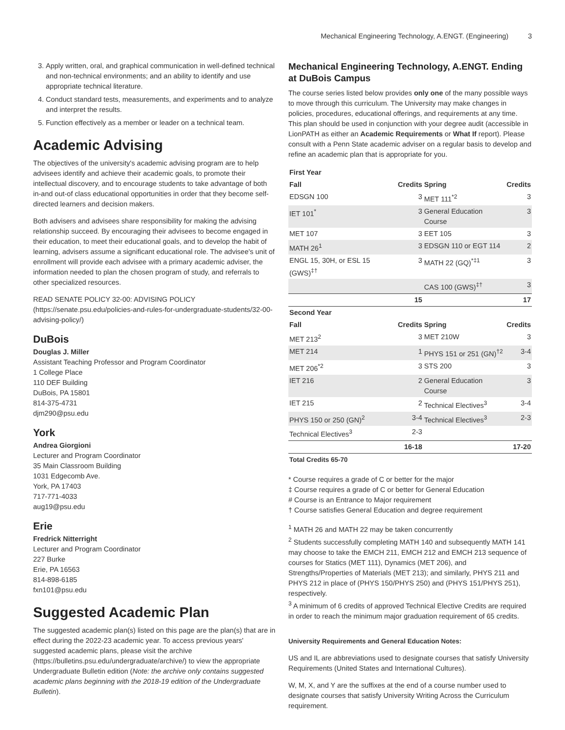Mechanical Engineering Technology, A.ENGT. (Engineering) 3
3. Apply written, oral, and graphical communication in well-defined technical and non-technical environments; and an ability to identify and use appropriate technical literature.
4. Conduct standard tests, measurements, and experiments and to analyze and interpret the results.
5. Function effectively as a member or leader on a technical team.
Academic Advising
The objectives of the university's academic advising program are to help advisees identify and achieve their academic goals, to promote their intellectual discovery, and to encourage students to take advantage of both in-and out-of class educational opportunities in order that they become self-directed learners and decision makers.
Both advisers and advisees share responsibility for making the advising relationship succeed. By encouraging their advisees to become engaged in their education, to meet their educational goals, and to develop the habit of learning, advisers assume a significant educational role. The advisee's unit of enrollment will provide each advisee with a primary academic adviser, the information needed to plan the chosen program of study, and referrals to other specialized resources.
READ SENATE POLICY 32-00: ADVISING POLICY (https://senate.psu.edu/policies-and-rules-for-undergraduate-students/32-00-advising-policy/)
DuBois
Douglas J. Miller
Assistant Teaching Professor and Program Coordinator
1 College Place
110 DEF Building
DuBois, PA 15801
814-375-4731
djm290@psu.edu
York
Andrea Giorgioni
Lecturer and Program Coordinator
35 Main Classroom Building
1031 Edgecomb Ave.
York, PA 17403
717-771-4033
aug19@psu.edu
Erie
Fredrick Nitterright
Lecturer and Program Coordinator
227 Burke
Erie, PA 16563
814-898-6185
fxn101@psu.edu
Suggested Academic Plan
The suggested academic plan(s) listed on this page are the plan(s) that are in effect during the 2022-23 academic year. To access previous years' suggested academic plans, please visit the archive (https://bulletins.psu.edu/undergraduate/archive/) to view the appropriate Undergraduate Bulletin edition (Note: the archive only contains suggested academic plans beginning with the 2018-19 edition of the Undergraduate Bulletin).
Mechanical Engineering Technology, A.ENGT. Ending at DuBois Campus
The course series listed below provides only one of the many possible ways to move through this curriculum. The University may make changes in policies, procedures, educational offerings, and requirements at any time. This plan should be used in conjunction with your degree audit (accessible in LionPATH as either an Academic Requirements or What If report). Please consult with a Penn State academic adviser on a regular basis to develop and refine an academic plan that is appropriate for you.
| First Year | | | |
| --- | --- | --- | --- |
| Fall | Credits | Spring | Credits |
| EDSGN 100 | 3 | MET 111<sup>*2</sup> | 3 |
| IET 101<sup>*</sup> | 3 | General Education Course | 3 |
| MET 107 | 3 | EET 105 | 3 |
| MATH 26<sup>1</sup> | 3 | EDSGN 110 or EGT 114 | 2 |
| ENGL 15, 30H, or ESL 15 (GWS)<sup>‡†</sup> | 3 | MATH 22 (GQ)<sup>*‡1</sup> | 3 |
| | | CAS 100 (GWS)<sup>‡†</sup> | 3 |
| | 15 | | 17 |
| Second Year | | | |
| Fall | Credits | Spring | Credits |
| MET 213<sup>2</sup> | 3 | MET 210W | 3 |
| MET 214 | 1 | PHYS 151 or 251 (GN)<sup>†2</sup> | 3-4 |
| MET 206<sup>*2</sup> | 3 | STS 200 | 3 |
| IET 216 | 2 | General Education Course | 3 |
| IET 215 | 2 | Technical Electives<sup>3</sup> | 3-4 |
| PHYS 150 or 250 (GN)<sup>2</sup> | 3-4 | Technical Electives<sup>3</sup> | 2-3 |
| Technical Electives<sup>3</sup> | 2-3 | | |
| | 16-18 | | 17-20 |
| Total Credits 65-70 | | | |
* Course requires a grade of C or better for the major
‡ Course requires a grade of C or better for General Education
# Course is an Entrance to Major requirement
† Course satisfies General Education and degree requirement
<sup>1</sup> MATH 26 and MATH 22 may be taken concurrently
<sup>2</sup> Students successfully completing MATH 140 and subsequently MATH 141 may choose to take the EMCH 211, EMCH 212 and EMCH 213 sequence of courses for Statics (MET 111), Dynamics (MET 206), and Strengths/Properties of Materials (MET 213); and similarly, PHYS 211 and PHYS 212 in place of (PHYS 150/PHYS 250) and (PHYS 151/PHYS 251), respectively.
<sup>3</sup> A minimum of 6 credits of approved Technical Elective Credits are required in order to reach the minimum major graduation requirement of 65 credits.
University Requirements and General Education Notes:
US and IL are abbreviations used to designate courses that satisfy University Requirements (United States and International Cultures).
W, M, X, and Y are the suffixes at the end of a course number used to designate courses that satisfy University Writing Across the Curriculum requirement.